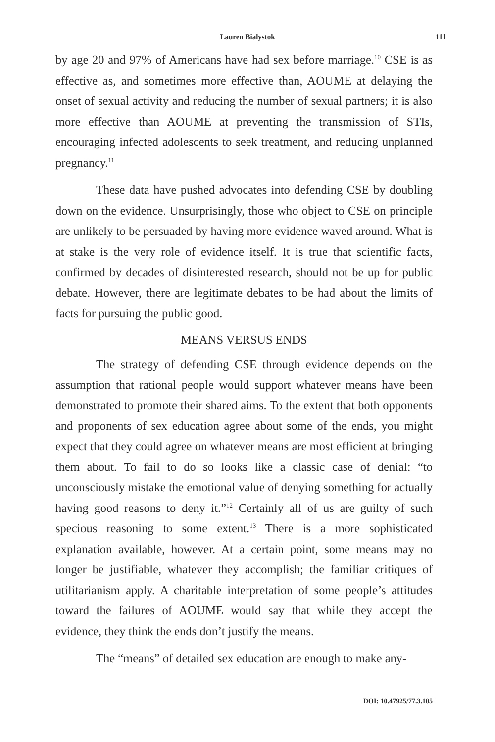Lauren Bialystok 111
by age 20 and 97% of Americans have had sex before marriage.<sup>10</sup> CSE is as effective as, and sometimes more effective than, AOUME at delaying the onset of sexual activity and reducing the number of sexual partners; it is also more effective than AOUME at preventing the transmission of STIs, encouraging infected adolescents to seek treatment, and reducing unplanned pregnancy.<sup>11</sup>
These data have pushed advocates into defending CSE by doubling down on the evidence. Unsurprisingly, those who object to CSE on principle are unlikely to be persuaded by having more evidence waved around. What is at stake is the very role of evidence itself. It is true that scientific facts, confirmed by decades of disinterested research, should not be up for public debate. However, there are legitimate debates to be had about the limits of facts for pursuing the public good.
MEANS VERSUS ENDS
The strategy of defending CSE through evidence depends on the assumption that rational people would support whatever means have been demonstrated to promote their shared aims. To the extent that both opponents and proponents of sex education agree about some of the ends, you might expect that they could agree on whatever means are most efficient at bringing them about. To fail to do so looks like a classic case of denial: “to unconsciously mistake the emotional value of denying something for actually having good reasons to deny it.”<sup>12</sup> Certainly all of us are guilty of such specious reasoning to some extent.<sup>13</sup> There is a more sophisticated explanation available, however. At a certain point, some means may no longer be justifiable, whatever they accomplish; the familiar critiques of utilitarianism apply. A charitable interpretation of some people’s attitudes toward the failures of AOUME would say that while they accept the evidence, they think the ends don’t justify the means.
The “means” of detailed sex education are enough to make any-
DOI: 10.47925/77.3.105